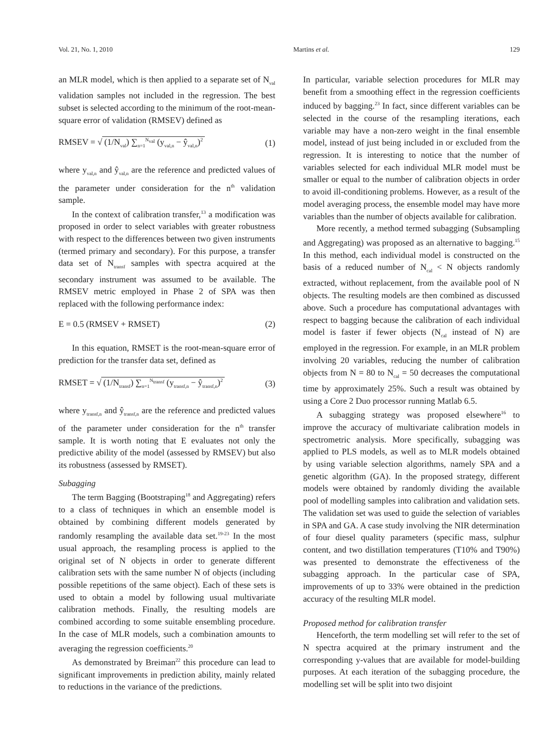Vol. 21, No. 1, 2010 Martins et al. 129
an MLR model, which is then applied to a separate set of N<sub>val</sub> validation samples not included in the regression. The best subset is selected according to the minimum of the root-mean-square error of validation (RMSEV) defined as
RMSEV = √ (1/N<sub>val</sub>) ∑<sub>n=1</sub><sup>N<sub>val</sub></sup> (y<sub>val,n</sub> − ŷ<sub>val,n</sub>)<sup>2</sup> (1)
where y<sub>val,n</sub> and ŷ<sub>val,n</sub> are the reference and predicted values of the parameter under consideration for the n<sup>th</sup> validation sample.
In the context of calibration transfer,<sup>13</sup> a modification was proposed in order to select variables with greater robustness with respect to the differences between two given instruments (termed primary and secondary). For this purpose, a transfer data set of N<sub>transf</sub> samples with spectra acquired at the secondary instrument was assumed to be available. The RMSEV metric employed in Phase 2 of SPA was then replaced with the following performance index:
E = 0.5 (RMSEV + RMSET) (2)
In this equation, RMSET is the root-mean-square error of prediction for the transfer data set, defined as
RMSET = √ (1/N<sub>transf</sub>) ∑<sub>n=1</sub><sup>N<sub>transf</sub></sup> (y<sub>transf,n</sub> − ŷ<sub>transf,n</sub>)<sup>2</sup> (3)
where y<sub>transf,n</sub> and ŷ<sub>transf,n</sub> are the reference and predicted values of the parameter under consideration for the n<sup>th</sup> transfer sample. It is worth noting that E evaluates not only the predictive ability of the model (assessed by RMSEV) but also its robustness (assessed by RMSET).
Subagging
The term Bagging (Bootstraping<sup>18</sup> and Aggregating) refers to a class of techniques in which an ensemble model is obtained by combining different models generated by randomly resampling the available data set.<sup>19-23</sup> In the most usual approach, the resampling process is applied to the original set of N objects in order to generate different calibration sets with the same number N of objects (including possible repetitions of the same object). Each of these sets is used to obtain a model by following usual multivariate calibration methods. Finally, the resulting models are combined according to some suitable ensembling procedure. In the case of MLR models, such a combination amounts to averaging the regression coefficients.<sup>20</sup>
As demonstrated by Breiman<sup>22</sup> this procedure can lead to significant improvements in prediction ability, mainly related to reductions in the variance of the predictions.
In particular, variable selection procedures for MLR may benefit from a smoothing effect in the regression coefficients induced by bagging.<sup>23</sup> In fact, since different variables can be selected in the course of the resampling iterations, each variable may have a non-zero weight in the final ensemble model, instead of just being included in or excluded from the regression. It is interesting to notice that the number of variables selected for each individual MLR model must be smaller or equal to the number of calibration objects in order to avoid ill-conditioning problems. However, as a result of the model averaging process, the ensemble model may have more variables than the number of objects available for calibration.
More recently, a method termed subagging (Subsampling and Aggregating) was proposed as an alternative to bagging.<sup>15</sup> In this method, each individual model is constructed on the basis of a reduced number of N<sub>cal</sub> < N objects randomly extracted, without replacement, from the available pool of N objects. The resulting models are then combined as discussed above. Such a procedure has computational advantages with respect to bagging because the calibration of each individual model is faster if fewer objects (N<sub>cal</sub> instead of N) are employed in the regression. For example, in an MLR problem involving 20 variables, reducing the number of calibration objects from N = 80 to N<sub>cal</sub> = 50 decreases the computational time by approximately 25%. Such a result was obtained by using a Core 2 Duo processor running Matlab 6.5.
A subagging strategy was proposed elsewhere<sup>16</sup> to improve the accuracy of multivariate calibration models in spectrometric analysis. More specifically, subagging was applied to PLS models, as well as to MLR models obtained by using variable selection algorithms, namely SPA and a genetic algorithm (GA). In the proposed strategy, different models were obtained by randomly dividing the available pool of modelling samples into calibration and validation sets. The validation set was used to guide the selection of variables in SPA and GA. A case study involving the NIR determination of four diesel quality parameters (specific mass, sulphur content, and two distillation temperatures (T10% and T90%) was presented to demonstrate the effectiveness of the subagging approach. In the particular case of SPA, improvements of up to 33% were obtained in the prediction accuracy of the resulting MLR model.
Proposed method for calibration transfer
Henceforth, the term modelling set will refer to the set of N spectra acquired at the primary instrument and the corresponding y-values that are available for model-building purposes. At each iteration of the subagging procedure, the modelling set will be split into two disjoint